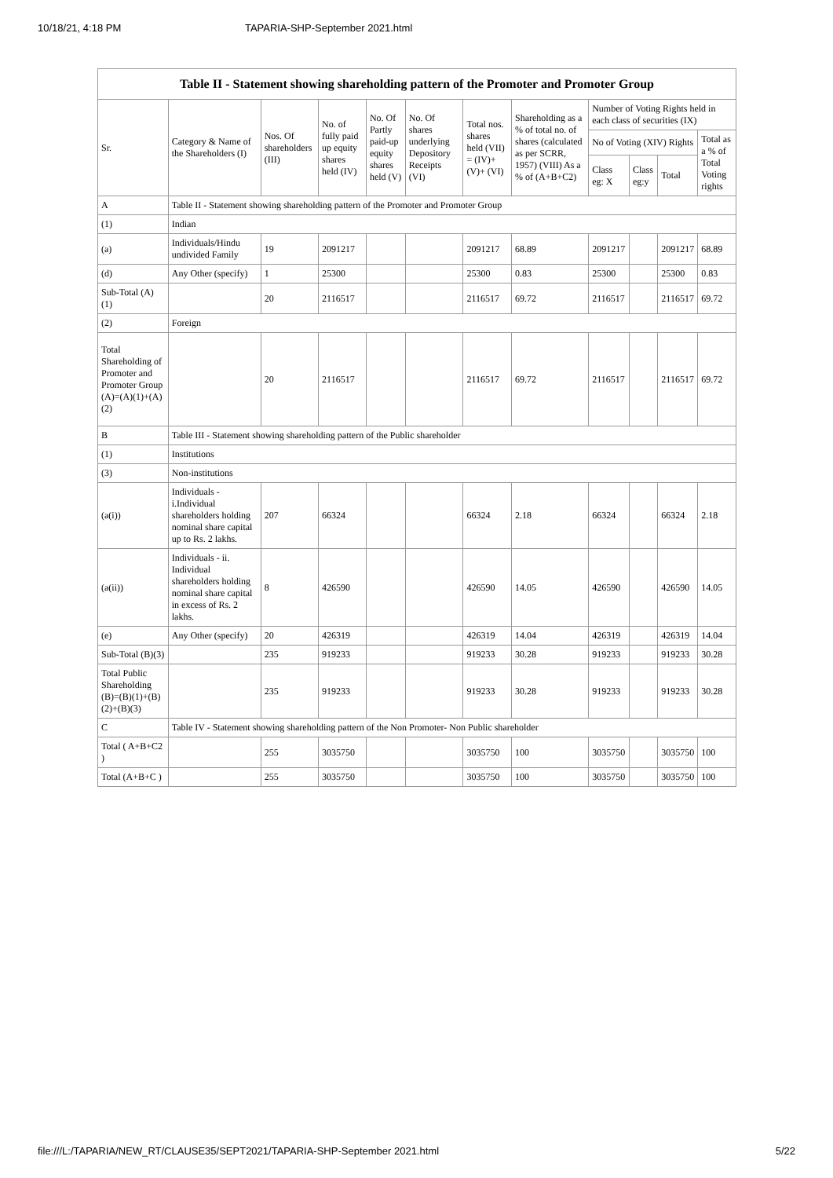10/18/21, 4:18 PM TAPARIA-SHP-September 2021.html
Table II - Statement showing shareholding pattern of the Promoter and Promoter Group
| Sr. | Category & Name of the Shareholders (I) | Nos. Of shareholders (III) | No. of fully paid up equity shares held (IV) | No. Of Partly paid-up equity shares held (V) | No. Of shares underlying Depository Receipts (VI) | Total nos. shares held (VII) = (IV)+ (V)+ (VI) | Shareholding as a % of total no. of shares (calculated as per SCRR, 1957) (VIII) As a % of (A+B+C2) | Number of Voting Rights held in each class of securities (IX) | | | |
| --- | --- | --- | --- | --- | --- | --- | --- | --- | --- | --- | --- |
| | | | | | | | | No of Voting (XIV) Rights | | | Total as a % of Total Voting rights |
| | | | | | | | | Class eg: X | Class eg:y | Total | |
| A | Table II - Statement showing shareholding pattern of the Promoter and Promoter Group | | | | | | | | | | |
| (1) | Indian | | | | | | | | | | |
| (a) | Individuals/Hindu undivided Family | 19 | 2091217 | | | 2091217 | 68.89 | 2091217 | | 2091217 | 68.89 |
| (d) | Any Other (specify) | 1 | 25300 | | | 25300 | 0.83 | 25300 | | 25300 | 0.83 |
| Sub-Total (A)(1) | | 20 | 2116517 | | | 2116517 | 69.72 | 2116517 | | 2116517 | 69.72 |
| (2) | Foreign | | | | | | | | | | |
| Total Shareholding of Promoter and Promoter Group (A)=(A)(1)+(A)(2) | | 20 | 2116517 | | | 2116517 | 69.72 | 2116517 | | 2116517 | 69.72 |
| B | Table III - Statement showing shareholding pattern of the Public shareholder | | | | | | | | | | |
| (1) | Institutions | | | | | | | | | | |
| (3) | Non-institutions | | | | | | | | | | |
| (a(i)) | Individuals - i.Individual shareholders holding nominal share capital up to Rs. 2 lakhs. | 207 | 66324 | | | 66324 | 2.18 | 66324 | | 66324 | 2.18 |
| (a(ii)) | Individuals - ii. Individual shareholders holding nominal share capital in excess of Rs. 2 lakhs. | 8 | 426590 | | | 426590 | 14.05 | 426590 | | 426590 | 14.05 |
| (e) | Any Other (specify) | 20 | 426319 | | | 426319 | 14.04 | 426319 | | 426319 | 14.04 |
| Sub-Total (B)(3) | | 235 | 919233 | | | 919233 | 30.28 | 919233 | | 919233 | 30.28 |
| Total Public Shareholding (B)=(B)(1)+(B)(2)+(B)(3) | | 235 | 919233 | | | 919233 | 30.28 | 919233 | | 919233 | 30.28 |
| C | Table IV - Statement showing shareholding pattern of the Non Promoter- Non Public shareholder | | | | | | | | | | |
| Total ( A+B+C2 ) | | 255 | 3035750 | | | 3035750 | 100 | 3035750 | | 3035750 | 100 |
| Total (A+B+C ) | | 255 | 3035750 | | | 3035750 | 100 | 3035750 | | 3035750 | 100 |
file:///L:/TAPARIA/NEW_RT/CLAUSE35/SEPT2021/TAPARIA-SHP-September 2021.html 5/22